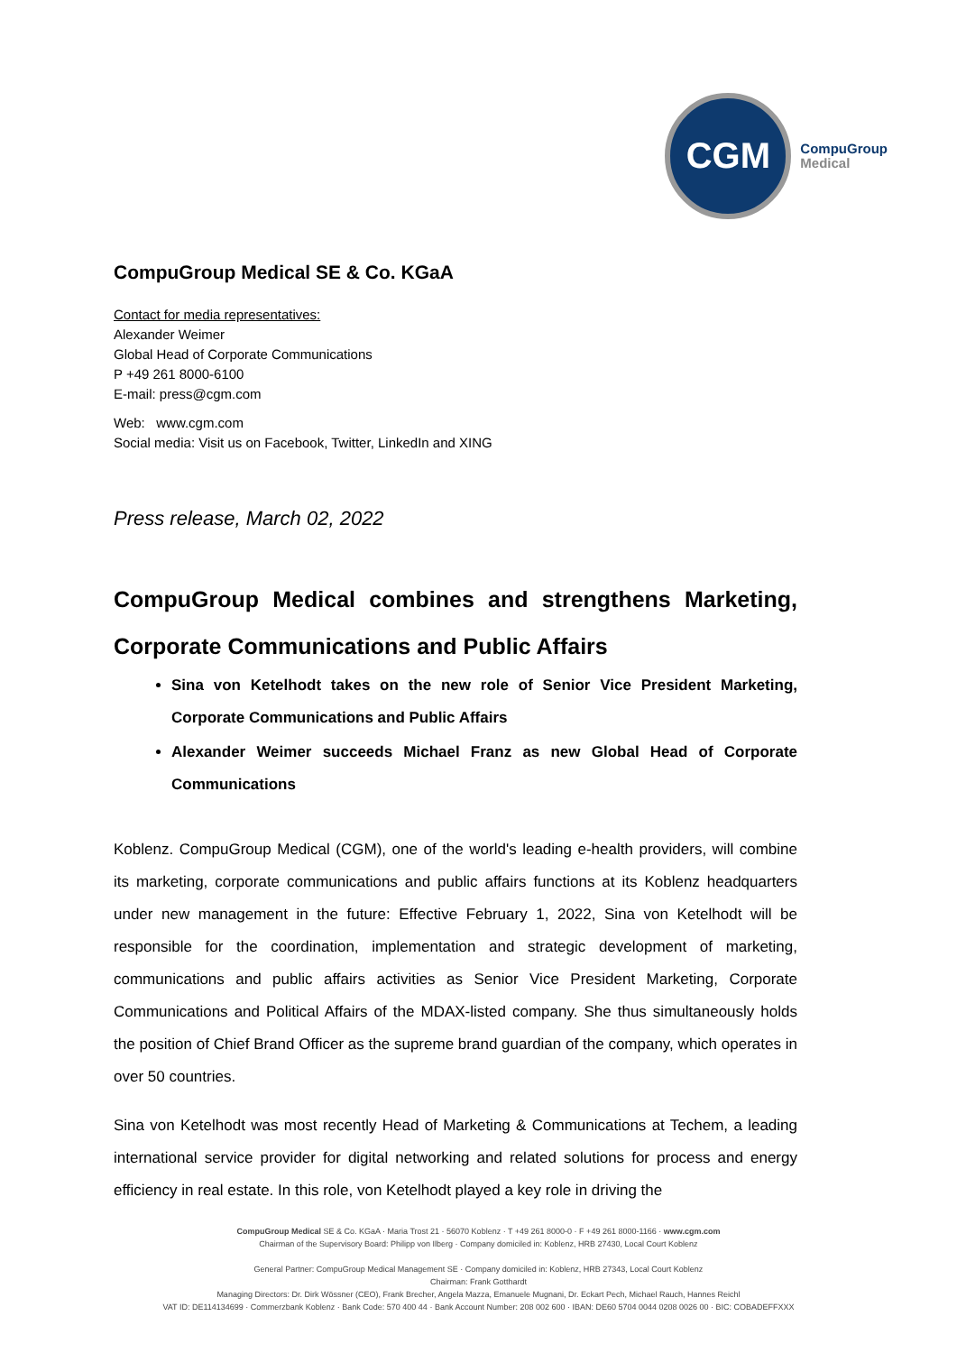CGM
CompuGroup
Medical
CompuGroup Medical SE & Co. KGaA
Contact for media representatives:
Alexander Weimer
Global Head of Corporate Communications
P +49 261 8000-6100
E-mail: press@cgm.com
Web: www.cgm.com
Social media: Visit us on Facebook, Twitter, LinkedIn and XING
Press release, March 02, 2022
CompuGroup Medical combines and strengthens Marketing, Corporate Communications and Public Affairs
Sina von Ketelhodt takes on the new role of Senior Vice President Marketing, Corporate Communications and Public Affairs
Alexander Weimer succeeds Michael Franz as new Global Head of Corporate Communications
Koblenz. CompuGroup Medical (CGM), one of the world's leading e-health providers, will combine its marketing, corporate communications and public affairs functions at its Koblenz headquarters under new management in the future: Effective February 1, 2022, Sina von Ketelhodt will be responsible for the coordination, implementation and strategic development of marketing, communications and public affairs activities as Senior Vice President Marketing, Corporate Communications and Political Affairs of the MDAX-listed company. She thus simultaneously holds the position of Chief Brand Officer as the supreme brand guardian of the company, which operates in over 50 countries.
Sina von Ketelhodt was most recently Head of Marketing & Communications at Techem, a leading international service provider for digital networking and related solutions for process and energy efficiency in real estate. In this role, von Ketelhodt played a key role in driving the
CompuGroup Medical SE & Co. KGaA · Maria Trost 21 · 56070 Koblenz · T +49 261 8000-0 · F +49 261 8000-1166 · www.cgm.com
Chairman of the Supervisory Board: Philipp von Ilberg · Company domiciled in: Koblenz, HRB 27430, Local Court Koblenz
General Partner: CompuGroup Medical Management SE · Company domiciled in: Koblenz, HRB 27343, Local Court Koblenz
Chairman: Frank Gotthardt
Managing Directors: Dr. Dirk Wössner (CEO), Frank Brecher, Angela Mazza, Emanuele Mugnani, Dr. Eckart Pech, Michael Rauch, Hannes Reichl
VAT ID: DE114134699 · Commerzbank Koblenz · Bank Code: 570 400 44 · Bank Account Number: 208 002 600 · IBAN: DE60 5704 0044 0208 0026 00 · BIC: COBADEFFXXX